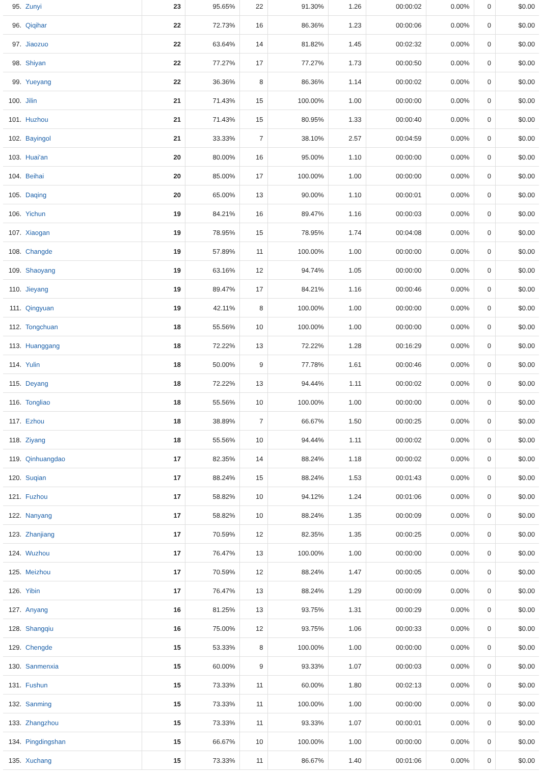| 95. | Zunyi | 23 | 95.65% | 22 | 91.30% | 1.26 | 00:00:02 | 0.00% | 0 | $0.00 |
| 96. | Qiqihar | 22 | 72.73% | 16 | 86.36% | 1.23 | 00:00:06 | 0.00% | 0 | $0.00 |
| 97. | Jiaozuo | 22 | 63.64% | 14 | 81.82% | 1.45 | 00:02:32 | 0.00% | 0 | $0.00 |
| 98. | Shiyan | 22 | 77.27% | 17 | 77.27% | 1.73 | 00:00:50 | 0.00% | 0 | $0.00 |
| 99. | Yueyang | 22 | 36.36% | 8 | 86.36% | 1.14 | 00:00:02 | 0.00% | 0 | $0.00 |
| 100. | Jilin | 21 | 71.43% | 15 | 100.00% | 1.00 | 00:00:00 | 0.00% | 0 | $0.00 |
| 101. | Huzhou | 21 | 71.43% | 15 | 80.95% | 1.33 | 00:00:40 | 0.00% | 0 | $0.00 |
| 102. | Bayingol | 21 | 33.33% | 7 | 38.10% | 2.57 | 00:04:59 | 0.00% | 0 | $0.00 |
| 103. | Huai'an | 20 | 80.00% | 16 | 95.00% | 1.10 | 00:00:00 | 0.00% | 0 | $0.00 |
| 104. | Beihai | 20 | 85.00% | 17 | 100.00% | 1.00 | 00:00:00 | 0.00% | 0 | $0.00 |
| 105. | Daqing | 20 | 65.00% | 13 | 90.00% | 1.10 | 00:00:01 | 0.00% | 0 | $0.00 |
| 106. | Yichun | 19 | 84.21% | 16 | 89.47% | 1.16 | 00:00:03 | 0.00% | 0 | $0.00 |
| 107. | Xiaogan | 19 | 78.95% | 15 | 78.95% | 1.74 | 00:04:08 | 0.00% | 0 | $0.00 |
| 108. | Changde | 19 | 57.89% | 11 | 100.00% | 1.00 | 00:00:00 | 0.00% | 0 | $0.00 |
| 109. | Shaoyang | 19 | 63.16% | 12 | 94.74% | 1.05 | 00:00:00 | 0.00% | 0 | $0.00 |
| 110. | Jieyang | 19 | 89.47% | 17 | 84.21% | 1.16 | 00:00:46 | 0.00% | 0 | $0.00 |
| 111. | Qingyuan | 19 | 42.11% | 8 | 100.00% | 1.00 | 00:00:00 | 0.00% | 0 | $0.00 |
| 112. | Tongchuan | 18 | 55.56% | 10 | 100.00% | 1.00 | 00:00:00 | 0.00% | 0 | $0.00 |
| 113. | Huanggang | 18 | 72.22% | 13 | 72.22% | 1.28 | 00:16:29 | 0.00% | 0 | $0.00 |
| 114. | Yulin | 18 | 50.00% | 9 | 77.78% | 1.61 | 00:00:46 | 0.00% | 0 | $0.00 |
| 115. | Deyang | 18 | 72.22% | 13 | 94.44% | 1.11 | 00:00:02 | 0.00% | 0 | $0.00 |
| 116. | Tongliao | 18 | 55.56% | 10 | 100.00% | 1.00 | 00:00:00 | 0.00% | 0 | $0.00 |
| 117. | Ezhou | 18 | 38.89% | 7 | 66.67% | 1.50 | 00:00:25 | 0.00% | 0 | $0.00 |
| 118. | Ziyang | 18 | 55.56% | 10 | 94.44% | 1.11 | 00:00:02 | 0.00% | 0 | $0.00 |
| 119. | Qinhuangdao | 17 | 82.35% | 14 | 88.24% | 1.18 | 00:00:02 | 0.00% | 0 | $0.00 |
| 120. | Suqian | 17 | 88.24% | 15 | 88.24% | 1.53 | 00:01:43 | 0.00% | 0 | $0.00 |
| 121. | Fuzhou | 17 | 58.82% | 10 | 94.12% | 1.24 | 00:01:06 | 0.00% | 0 | $0.00 |
| 122. | Nanyang | 17 | 58.82% | 10 | 88.24% | 1.35 | 00:00:09 | 0.00% | 0 | $0.00 |
| 123. | Zhanjiang | 17 | 70.59% | 12 | 82.35% | 1.35 | 00:00:25 | 0.00% | 0 | $0.00 |
| 124. | Wuzhou | 17 | 76.47% | 13 | 100.00% | 1.00 | 00:00:00 | 0.00% | 0 | $0.00 |
| 125. | Meizhou | 17 | 70.59% | 12 | 88.24% | 1.47 | 00:00:05 | 0.00% | 0 | $0.00 |
| 126. | Yibin | 17 | 76.47% | 13 | 88.24% | 1.29 | 00:00:09 | 0.00% | 0 | $0.00 |
| 127. | Anyang | 16 | 81.25% | 13 | 93.75% | 1.31 | 00:00:29 | 0.00% | 0 | $0.00 |
| 128. | Shangqiu | 16 | 75.00% | 12 | 93.75% | 1.06 | 00:00:33 | 0.00% | 0 | $0.00 |
| 129. | Chengde | 15 | 53.33% | 8 | 100.00% | 1.00 | 00:00:00 | 0.00% | 0 | $0.00 |
| 130. | Sanmenxia | 15 | 60.00% | 9 | 93.33% | 1.07 | 00:00:03 | 0.00% | 0 | $0.00 |
| 131. | Fushun | 15 | 73.33% | 11 | 60.00% | 1.80 | 00:02:13 | 0.00% | 0 | $0.00 |
| 132. | Sanming | 15 | 73.33% | 11 | 100.00% | 1.00 | 00:00:00 | 0.00% | 0 | $0.00 |
| 133. | Zhangzhou | 15 | 73.33% | 11 | 93.33% | 1.07 | 00:00:01 | 0.00% | 0 | $0.00 |
| 134. | Pingdingshan | 15 | 66.67% | 10 | 100.00% | 1.00 | 00:00:00 | 0.00% | 0 | $0.00 |
| 135. | Xuchang | 15 | 73.33% | 11 | 86.67% | 1.40 | 00:01:06 | 0.00% | 0 | $0.00 |